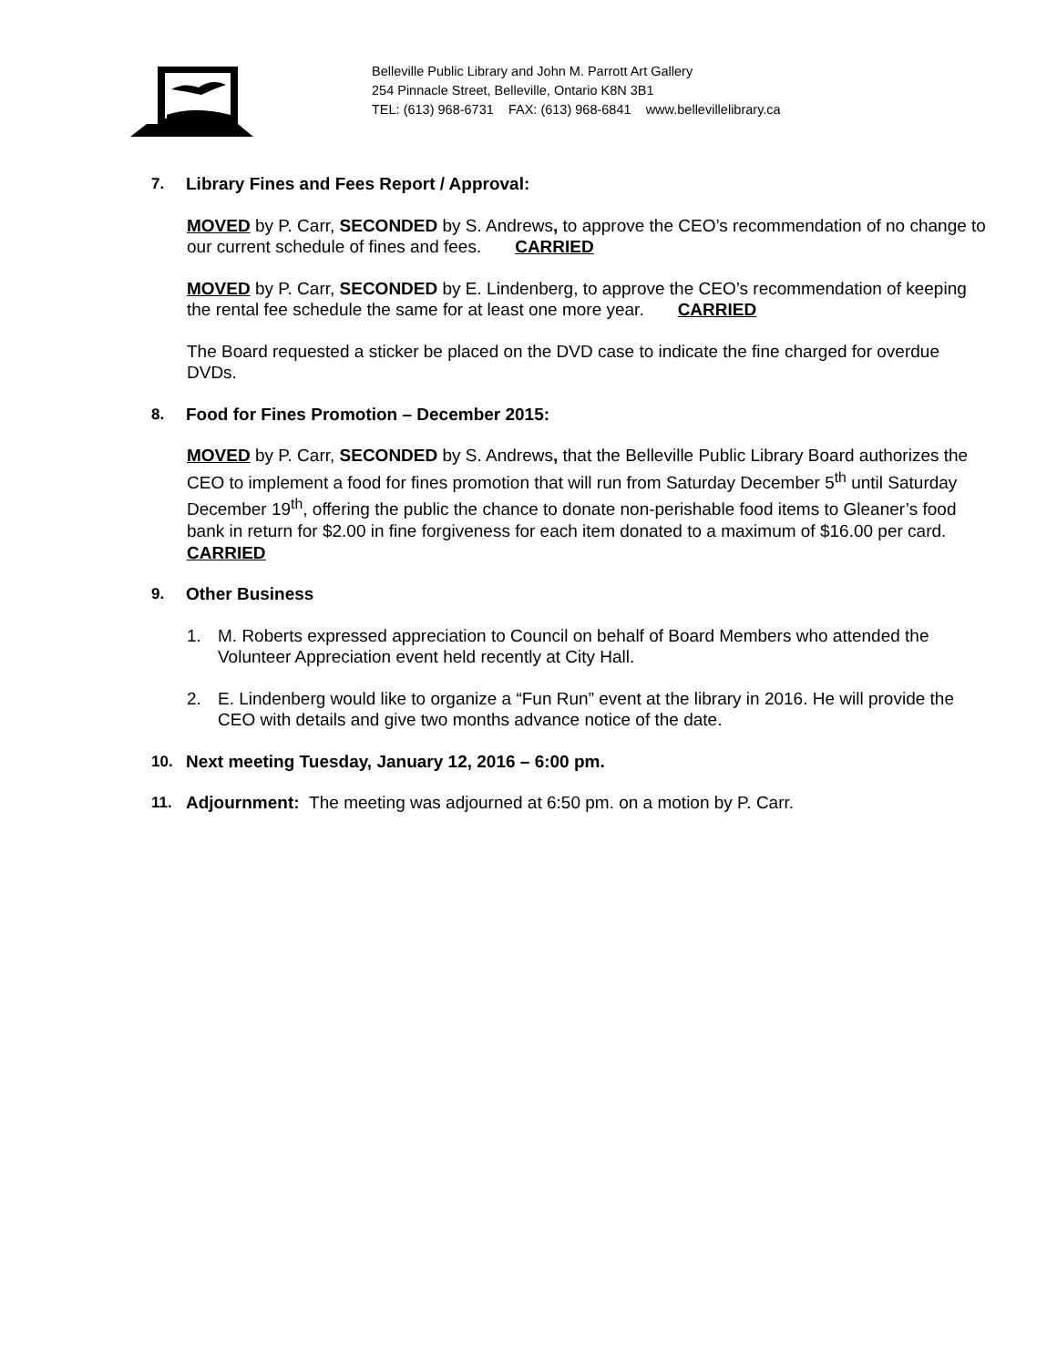Belleville Public Library and John M. Parrott Art Gallery
254 Pinnacle Street, Belleville, Ontario K8N 3B1
TEL: (613) 968-6731 FAX: (613) 968-6841 www.bellevillelibrary.ca
7. Library Fines and Fees Report / Approval:
MOVED by P. Carr, SECONDED by S. Andrews, to approve the CEO’s recommendation of no change to our current schedule of fines and fees. CARRIED
MOVED by P. Carr, SECONDED by E. Lindenberg, to approve the CEO’s recommendation of keeping the rental fee schedule the same for at least one more year. CARRIED
The Board requested a sticker be placed on the DVD case to indicate the fine charged for overdue DVDs.
8. Food for Fines Promotion – December 2015:
MOVED by P. Carr, SECONDED by S. Andrews, that the Belleville Public Library Board authorizes the CEO to implement a food for fines promotion that will run from Saturday December 5<sup>th</sup> until Saturday December 19<sup>th</sup>, offering the public the chance to donate non-perishable food items to Gleaner’s food bank in return for $2.00 in fine forgiveness for each item donated to a maximum of $16.00 per card. CARRIED
9. Other Business
1. M. Roberts expressed appreciation to Council on behalf of Board Members who attended the Volunteer Appreciation event held recently at City Hall.
2. E. Lindenberg would like to organize a “Fun Run” event at the library in 2016. He will provide the CEO with details and give two months advance notice of the date.
10. Next meeting Tuesday, January 12, 2016 – 6:00 pm.
11. Adjournment: The meeting was adjourned at 6:50 pm. on a motion by P. Carr.